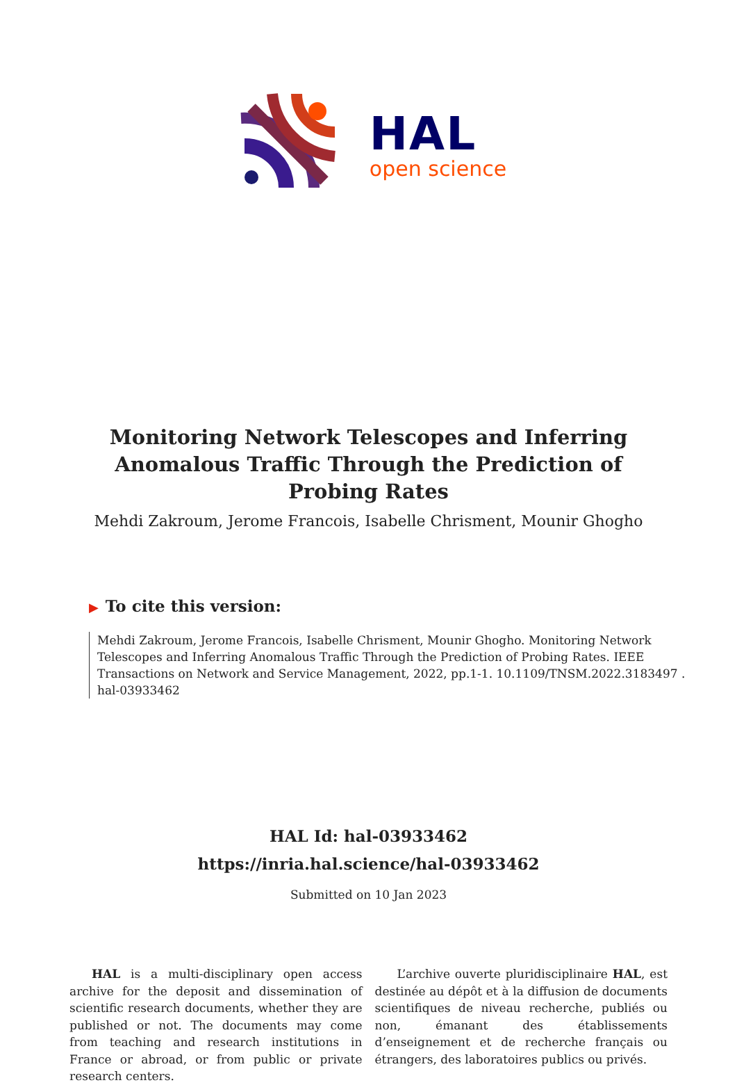HAL
open science
Monitoring Network Telescopes and Inferring Anomalous Traffic Through the Prediction of Probing Rates
Mehdi Zakroum, Jerome Francois, Isabelle Chrisment, Mounir Ghogho
▶ To cite this version:
Mehdi Zakroum, Jerome Francois, Isabelle Chrisment, Mounir Ghogho. Monitoring Network Telescopes and Inferring Anomalous Traffic Through the Prediction of Probing Rates. IEEE Transactions on Network and Service Management, 2022, pp.1-1. 10.1109/TNSM.2022.3183497 . hal-03933462
HAL Id: hal-03933462
https://inria.hal.science/hal-03933462
Submitted on 10 Jan 2023
HAL is a multi-disciplinary open access archive for the deposit and dissemination of scientific research documents, whether they are published or not. The documents may come from teaching and research institutions in France or abroad, or from public or private research centers.
L’archive ouverte pluridisciplinaire HAL, est destinée au dépôt et à la diffusion de documents scientifiques de niveau recherche, publiés ou non, émanant des établissements d’enseignement et de recherche français ou étrangers, des laboratoires publics ou privés.